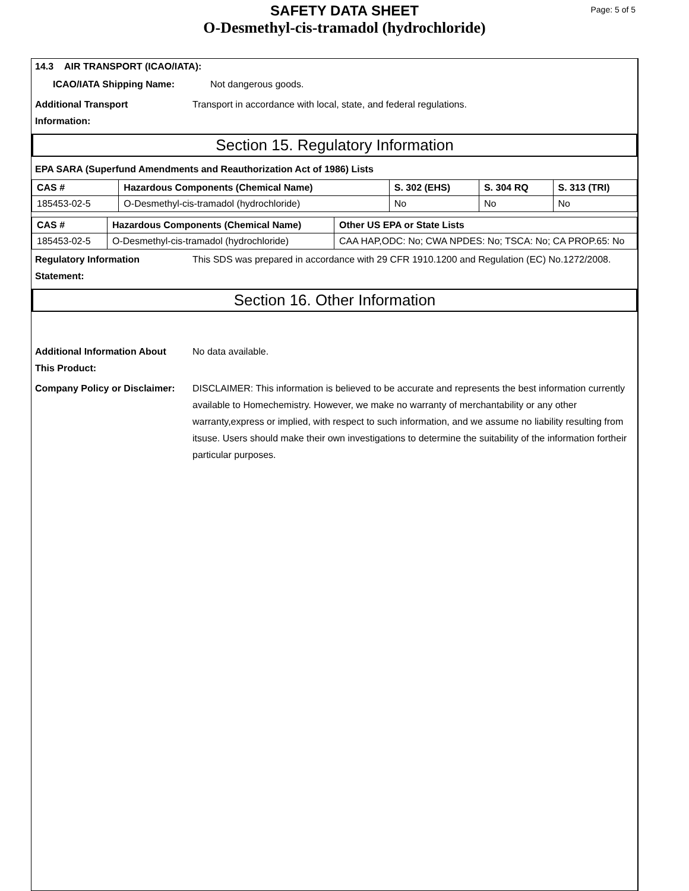SAFETY DATA SHEET
O-Desmethyl-cis-tramadol (hydrochloride)
Page: 5 of 5
14.3 AIR TRANSPORT (ICAO/IATA):
ICAO/IATA Shipping Name: Not dangerous goods.
Additional Transport
Information: Transport in accordance with local, state, and federal regulations.
Section 15. Regulatory Information
EPA SARA (Superfund Amendments and Reauthorization Act of 1986) Lists
| CAS # | Hazardous Components (Chemical Name) | S. 302 (EHS) | S. 304 RQ | S. 313 (TRI) |
| --- | --- | --- | --- | --- |
| 185453-02-5 | O-Desmethyl-cis-tramadol (hydrochloride) | No | No | No |
| CAS # | Hazardous Components (Chemical Name) | Other US EPA or State Lists |
| --- | --- | --- |
| 185453-02-5 | O-Desmethyl-cis-tramadol (hydrochloride) | CAA HAP,ODC: No; CWA NPDES: No; TSCA: No; CA PROP.65: No |
Regulatory Information
Statement: This SDS was prepared in accordance with 29 CFR 1910.1200 and Regulation (EC) No.1272/2008.
Section 16. Other Information
Additional Information About
This Product: No data available.
Company Policy or Disclaimer: DISCLAIMER: This information is believed to be accurate and represents the best information currently available to Homechemistry. However, we make no warranty of merchantability or any other warranty,express or implied, with respect to such information, and we assume no liability resulting from itsuse. Users should make their own investigations to determine the suitability of the information fortheir particular purposes.